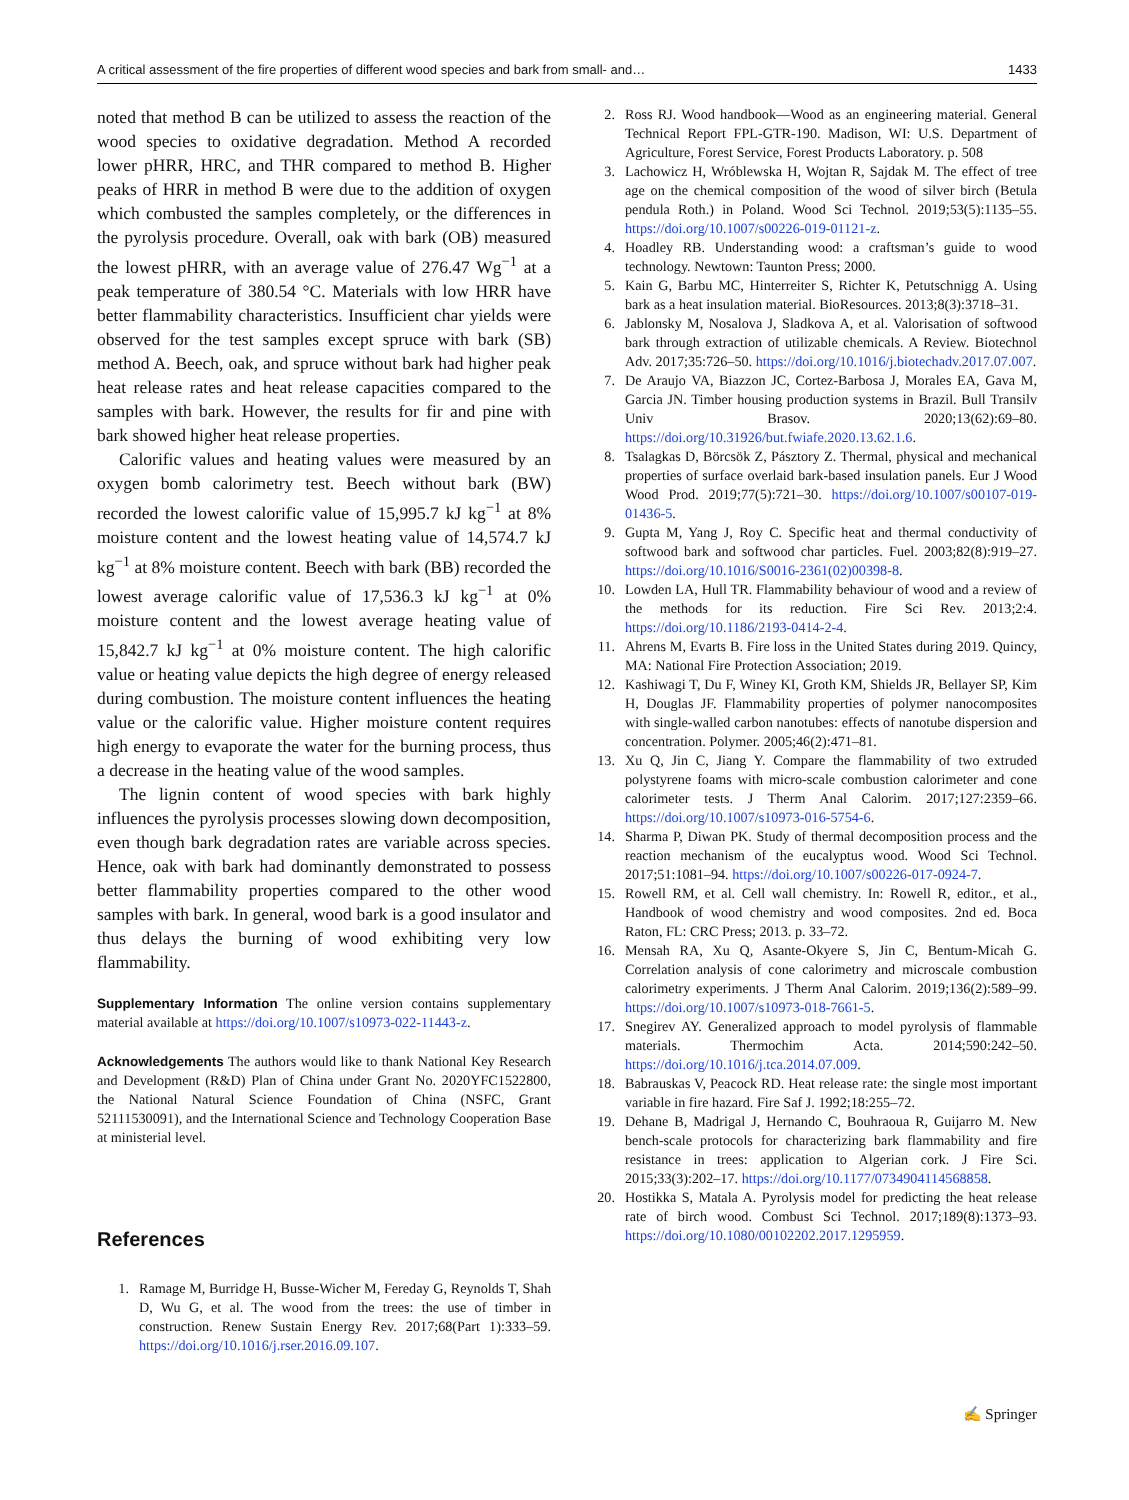A critical assessment of the fire properties of different wood species and bark from small- and… 1433
noted that method B can be utilized to assess the reaction of the wood species to oxidative degradation. Method A recorded lower pHRR, HRC, and THR compared to method B. Higher peaks of HRR in method B were due to the addition of oxygen which combusted the samples completely, or the differences in the pyrolysis procedure. Overall, oak with bark (OB) measured the lowest pHRR, with an average value of 276.47 Wg<sup>−1</sup> at a peak temperature of 380.54 °C. Materials with low HRR have better flammability characteristics. Insufficient char yields were observed for the test samples except spruce with bark (SB) method A. Beech, oak, and spruce without bark had higher peak heat release rates and heat release capacities compared to the samples with bark. However, the results for fir and pine with bark showed higher heat release properties.
Calorific values and heating values were measured by an oxygen bomb calorimetry test. Beech without bark (BW) recorded the lowest calorific value of 15,995.7 kJ kg<sup>−1</sup> at 8% moisture content and the lowest heating value of 14,574.7 kJ kg<sup>−1</sup> at 8% moisture content. Beech with bark (BB) recorded the lowest average calorific value of 17,536.3 kJ kg<sup>−1</sup> at 0% moisture content and the lowest average heating value of 15,842.7 kJ kg<sup>−1</sup> at 0% moisture content. The high calorific value or heating value depicts the high degree of energy released during combustion. The moisture content influences the heating value or the calorific value. Higher moisture content requires high energy to evaporate the water for the burning process, thus a decrease in the heating value of the wood samples.
The lignin content of wood species with bark highly influences the pyrolysis processes slowing down decomposition, even though bark degradation rates are variable across species. Hence, oak with bark had dominantly demonstrated to possess better flammability properties compared to the other wood samples with bark. In general, wood bark is a good insulator and thus delays the burning of wood exhibiting very low flammability.
Supplementary Information The online version contains supplementary material available at https://doi.org/10.1007/s10973-022-11443-z.
Acknowledgements The authors would like to thank National Key Research and Development (R&D) Plan of China under Grant No. 2020YFC1522800, the National Natural Science Foundation of China (NSFC, Grant 52111530091), and the International Science and Technology Cooperation Base at ministerial level.
References
1. Ramage M, Burridge H, Busse-Wicher M, Fereday G, Reynolds T, Shah D, Wu G, et al. The wood from the trees: the use of timber in construction. Renew Sustain Energy Rev. 2017;68(Part 1):333–59. https://doi.org/10.1016/j.rser.2016.09.107.
2. Ross RJ. Wood handbook—Wood as an engineering material. General Technical Report FPL-GTR-190. Madison, WI: U.S. Department of Agriculture, Forest Service, Forest Products Laboratory. p. 508
3. Lachowicz H, Wróblewska H, Wojtan R, Sajdak M. The effect of tree age on the chemical composition of the wood of silver birch (Betula pendula Roth.) in Poland. Wood Sci Technol. 2019;53(5):1135–55. https://doi.org/10.1007/s00226-019-01121-z.
4. Hoadley RB. Understanding wood: a craftsman’s guide to wood technology. Newtown: Taunton Press; 2000.
5. Kain G, Barbu MC, Hinterreiter S, Richter K, Petutschnigg A. Using bark as a heat insulation material. BioResources. 2013;8(3):3718–31.
6. Jablonsky M, Nosalova J, Sladkova A, et al. Valorisation of softwood bark through extraction of utilizable chemicals. A Review. Biotechnol Adv. 2017;35:726–50. https://doi.org/10.1016/j.biotechadv.2017.07.007.
7. De Araujo VA, Biazzon JC, Cortez-Barbosa J, Morales EA, Gava M, Garcia JN. Timber housing production systems in Brazil. Bull Transilv Univ Brasov. 2020;13(62):69–80. https://doi.org/10.31926/but.fwiafe.2020.13.62.1.6.
8. Tsalagkas D, Börcsök Z, Pásztory Z. Thermal, physical and mechanical properties of surface overlaid bark-based insulation panels. Eur J Wood Wood Prod. 2019;77(5):721–30. https://doi.org/10.1007/s00107-019-01436-5.
9. Gupta M, Yang J, Roy C. Specific heat and thermal conductivity of softwood bark and softwood char particles. Fuel. 2003;82(8):919–27. https://doi.org/10.1016/S0016-2361(02)00398-8.
10. Lowden LA, Hull TR. Flammability behaviour of wood and a review of the methods for its reduction. Fire Sci Rev. 2013;2:4. https://doi.org/10.1186/2193-0414-2-4.
11. Ahrens M, Evarts B. Fire loss in the United States during 2019. Quincy, MA: National Fire Protection Association; 2019.
12. Kashiwagi T, Du F, Winey KI, Groth KM, Shields JR, Bellayer SP, Kim H, Douglas JF. Flammability properties of polymer nanocomposites with single-walled carbon nanotubes: effects of nanotube dispersion and concentration. Polymer. 2005;46(2):471–81.
13. Xu Q, Jin C, Jiang Y. Compare the flammability of two extruded polystyrene foams with micro-scale combustion calorimeter and cone calorimeter tests. J Therm Anal Calorim. 2017;127:2359–66. https://doi.org/10.1007/s10973-016-5754-6.
14. Sharma P, Diwan PK. Study of thermal decomposition process and the reaction mechanism of the eucalyptus wood. Wood Sci Technol. 2017;51:1081–94. https://doi.org/10.1007/s00226-017-0924-7.
15. Rowell RM, et al. Cell wall chemistry. In: Rowell R, editor., et al., Handbook of wood chemistry and wood composites. 2nd ed. Boca Raton, FL: CRC Press; 2013. p. 33–72.
16. Mensah RA, Xu Q, Asante-Okyere S, Jin C, Bentum-Micah G. Correlation analysis of cone calorimetry and microscale combustion calorimetry experiments. J Therm Anal Calorim. 2019;136(2):589–99. https://doi.org/10.1007/s10973-018-7661-5.
17. Snegirev AY. Generalized approach to model pyrolysis of flammable materials. Thermochim Acta. 2014;590:242–50. https://doi.org/10.1016/j.tca.2014.07.009.
18. Babrauskas V, Peacock RD. Heat release rate: the single most important variable in fire hazard. Fire Saf J. 1992;18:255–72.
19. Dehane B, Madrigal J, Hernando C, Bouhraoua R, Guijarro M. New bench-scale protocols for characterizing bark flammability and fire resistance in trees: application to Algerian cork. J Fire Sci. 2015;33(3):202–17. https://doi.org/10.1177/0734904114568858.
20. Hostikka S, Matala A. Pyrolysis model for predicting the heat release rate of birch wood. Combust Sci Technol. 2017;189(8):1373–93. https://doi.org/10.1080/00102202.2017.1295959.
✍ Springer